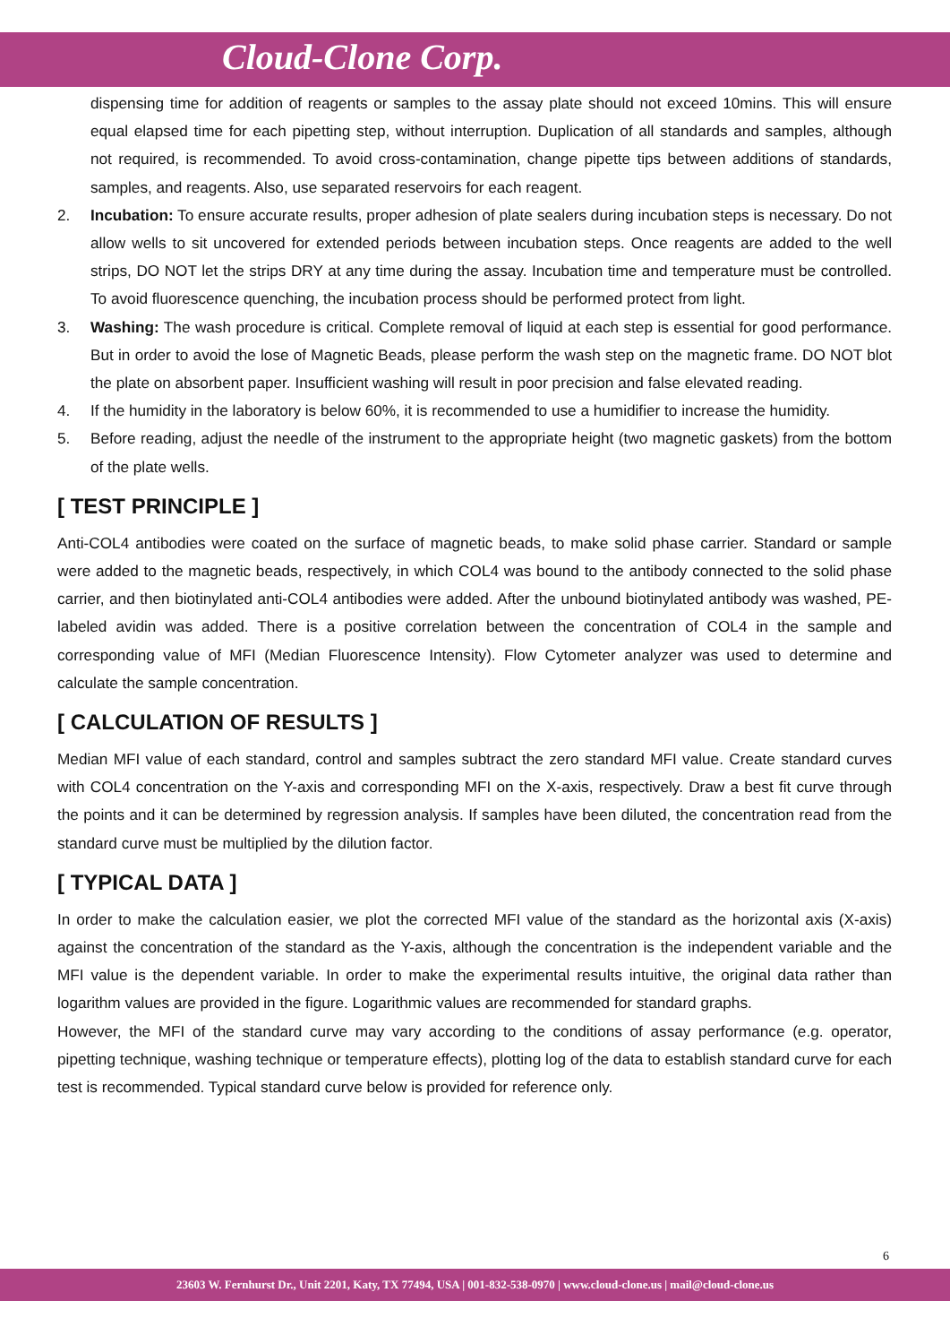Cloud-Clone Corp.
dispensing time for addition of reagents or samples to the assay plate should not exceed 10mins. This will ensure equal elapsed time for each pipetting step, without interruption. Duplication of all standards and samples, although not required, is recommended. To avoid cross-contamination, change pipette tips between additions of standards, samples, and reagents. Also, use separated reservoirs for each reagent.
2. Incubation: To ensure accurate results, proper adhesion of plate sealers during incubation steps is necessary. Do not allow wells to sit uncovered for extended periods between incubation steps. Once reagents are added to the well strips, DO NOT let the strips DRY at any time during the assay. Incubation time and temperature must be controlled. To avoid fluorescence quenching, the incubation process should be performed protect from light.
3. Washing: The wash procedure is critical. Complete removal of liquid at each step is essential for good performance. But in order to avoid the lose of Magnetic Beads, please perform the wash step on the magnetic frame. DO NOT blot the plate on absorbent paper. Insufficient washing will result in poor precision and false elevated reading.
4. If the humidity in the laboratory is below 60%, it is recommended to use a humidifier to increase the humidity.
5. Before reading, adjust the needle of the instrument to the appropriate height (two magnetic gaskets) from the bottom of the plate wells.
[ TEST PRINCIPLE ]
Anti-COL4 antibodies were coated on the surface of magnetic beads, to make solid phase carrier. Standard or sample were added to the magnetic beads, respectively, in which COL4 was bound to the antibody connected to the solid phase carrier, and then biotinylated anti-COL4 antibodies were added. After the unbound biotinylated antibody was washed, PE-labeled avidin was added. There is a positive correlation between the concentration of COL4 in the sample and corresponding value of MFI (Median Fluorescence Intensity). Flow Cytometer analyzer was used to determine and calculate the sample concentration.
[ CALCULATION OF RESULTS ]
Median MFI value of each standard, control and samples subtract the zero standard MFI value. Create standard curves with COL4 concentration on the Y-axis and corresponding MFI on the X-axis, respectively. Draw a best fit curve through the points and it can be determined by regression analysis. If samples have been diluted, the concentration read from the standard curve must be multiplied by the dilution factor.
[ TYPICAL DATA ]
In order to make the calculation easier, we plot the corrected MFI value of the standard as the horizontal axis (X-axis) against the concentration of the standard as the Y-axis, although the concentration is the independent variable and the MFI value is the dependent variable. In order to make the experimental results intuitive, the original data rather than logarithm values are provided in the figure. Logarithmic values are recommended for standard graphs.
However, the MFI of the standard curve may vary according to the conditions of assay performance (e.g. operator, pipetting technique, washing technique or temperature effects), plotting log of the data to establish standard curve for each test is recommended. Typical standard curve below is provided for reference only.
6
23603 W. Fernhurst Dr., Unit 2201, Katy, TX 77494, USA | 001-832-538-0970 | www.cloud-clone.us | mail@cloud-clone.us